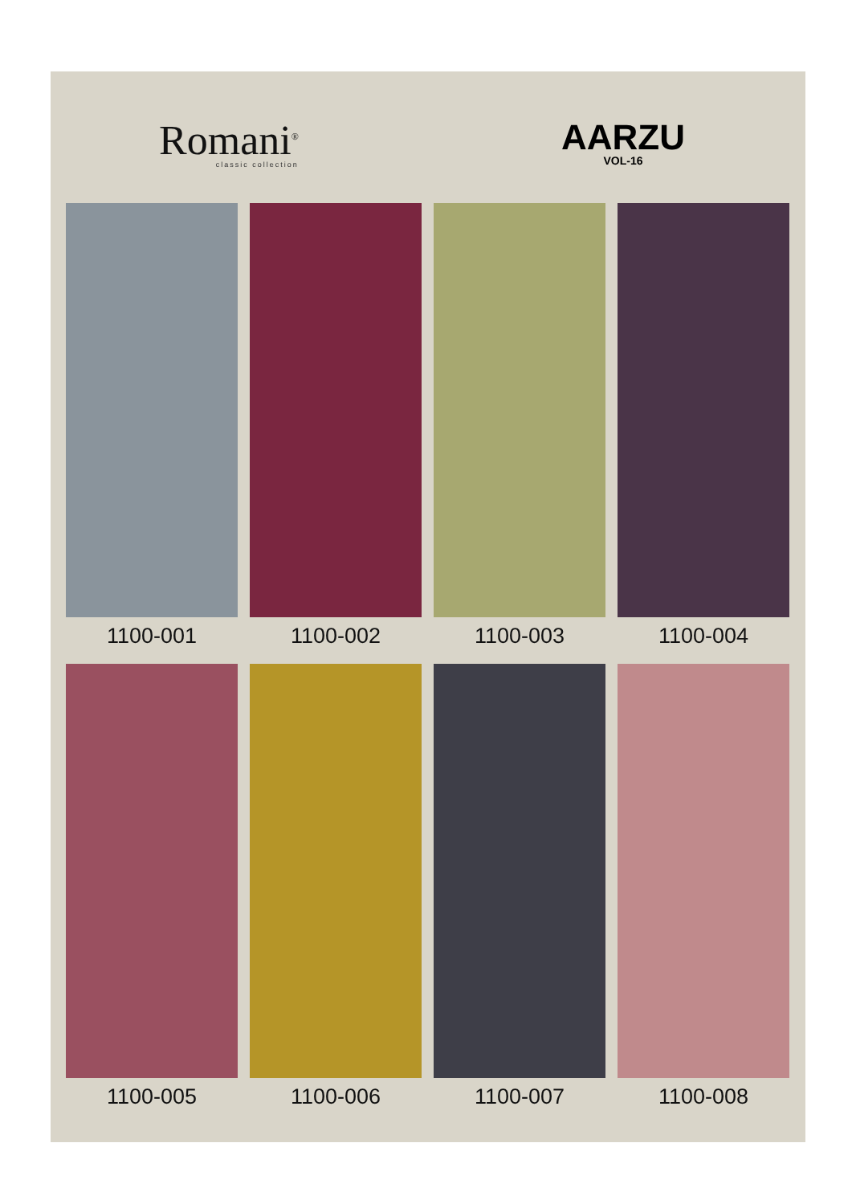Romani<sup>®</sup>
classic collection
AARZU
VOL-16
1100-001
1100-002
1100-003
1100-004
1100-005
1100-006
1100-007
1100-008